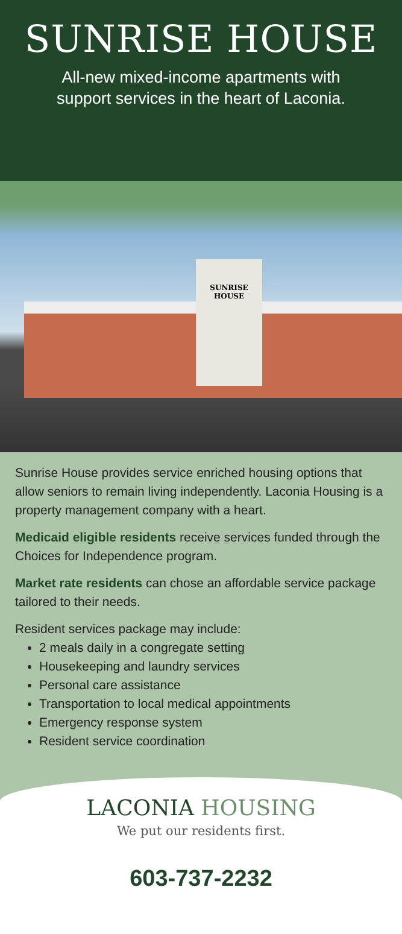SUNRISE HOUSE
All-new mixed-income apartments with
support services in the heart of Laconia.
SUNRISE
HOUSE
Sunrise House provides service enriched housing options that allow seniors to remain living independently. Laconia Housing is a property management company with a heart.
Medicaid eligible residents receive services funded through the Choices for Independence program.
Market rate residents can chose an affordable service package tailored to their needs.
Resident services package may include:
2 meals daily in a congregate setting
Housekeeping and laundry services
Personal care assistance
Transportation to local medical appointments
Emergency response system
Resident service coordination
LACONIA HOUSING
We put our residents first.
603-737-2232